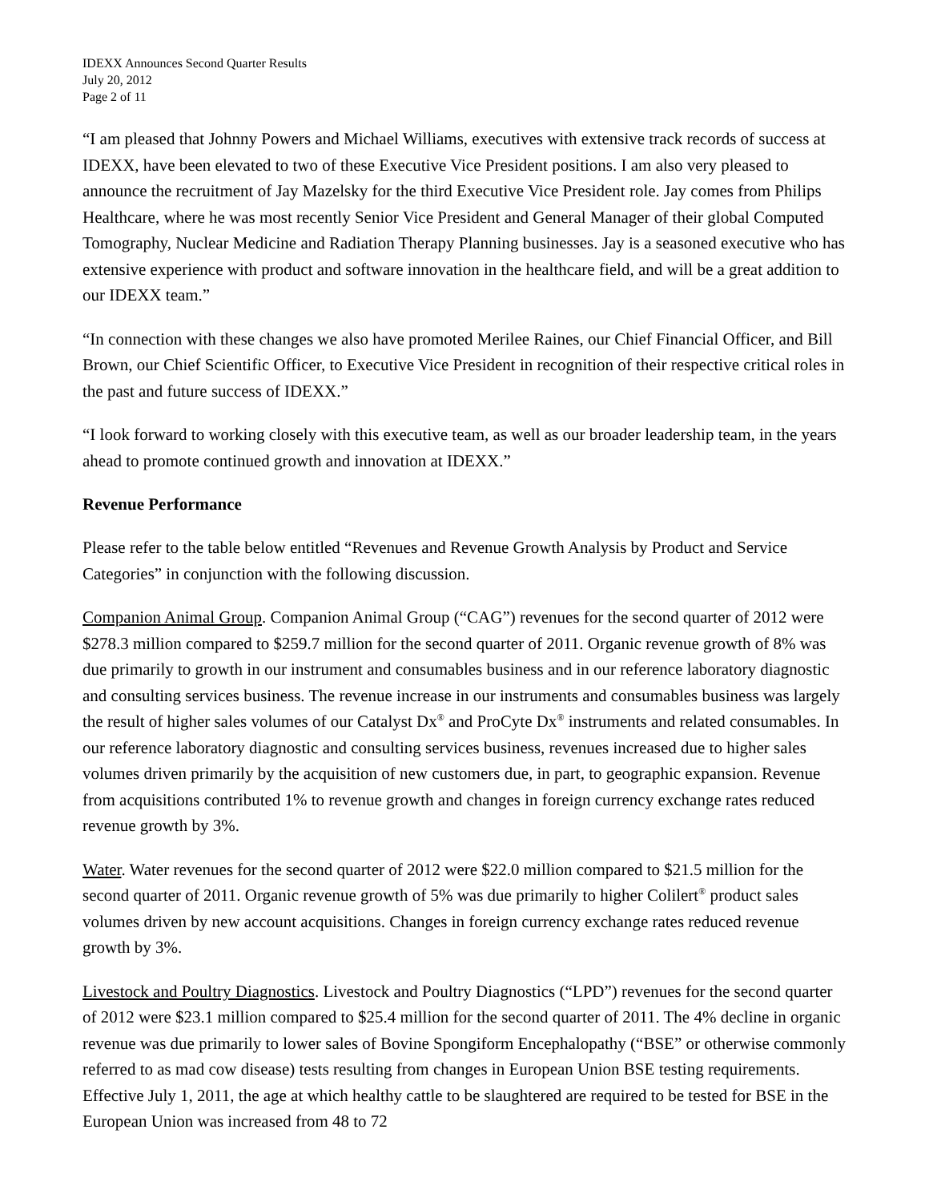IDEXX Announces Second Quarter Results
July 20, 2012
Page 2 of 11
“I am pleased that Johnny Powers and Michael Williams, executives with extensive track records of success at IDEXX, have been elevated to two of these Executive Vice President positions. I am also very pleased to announce the recruitment of Jay Mazelsky for the third Executive Vice President role. Jay comes from Philips Healthcare, where he was most recently Senior Vice President and General Manager of their global Computed Tomography, Nuclear Medicine and Radiation Therapy Planning businesses. Jay is a seasoned executive who has extensive experience with product and software innovation in the healthcare field, and will be a great addition to our IDEXX team.”
“In connection with these changes we also have promoted Merilee Raines, our Chief Financial Officer, and Bill Brown, our Chief Scientific Officer, to Executive Vice President in recognition of their respective critical roles in the past and future success of IDEXX.”
“I look forward to working closely with this executive team, as well as our broader leadership team, in the years ahead to promote continued growth and innovation at IDEXX.”
Revenue Performance
Please refer to the table below entitled “Revenues and Revenue Growth Analysis by Product and Service Categories” in conjunction with the following discussion.
Companion Animal Group. Companion Animal Group (“CAG”) revenues for the second quarter of 2012 were $278.3 million compared to $259.7 million for the second quarter of 2011. Organic revenue growth of 8% was due primarily to growth in our instrument and consumables business and in our reference laboratory diagnostic and consulting services business. The revenue increase in our instruments and consumables business was largely the result of higher sales volumes of our Catalyst Dx<sup>®</sup> and ProCyte Dx<sup>®</sup> instruments and related consumables. In our reference laboratory diagnostic and consulting services business, revenues increased due to higher sales volumes driven primarily by the acquisition of new customers due, in part, to geographic expansion. Revenue from acquisitions contributed 1% to revenue growth and changes in foreign currency exchange rates reduced revenue growth by 3%.
Water. Water revenues for the second quarter of 2012 were $22.0 million compared to $21.5 million for the second quarter of 2011. Organic revenue growth of 5% was due primarily to higher Colilert<sup>®</sup> product sales volumes driven by new account acquisitions. Changes in foreign currency exchange rates reduced revenue growth by 3%.
Livestock and Poultry Diagnostics. Livestock and Poultry Diagnostics (“LPD”) revenues for the second quarter of 2012 were $23.1 million compared to $25.4 million for the second quarter of 2011. The 4% decline in organic revenue was due primarily to lower sales of Bovine Spongiform Encephalopathy (“BSE” or otherwise commonly referred to as mad cow disease) tests resulting from changes in European Union BSE testing requirements. Effective July 1, 2011, the age at which healthy cattle to be slaughtered are required to be tested for BSE in the European Union was increased from 48 to 72